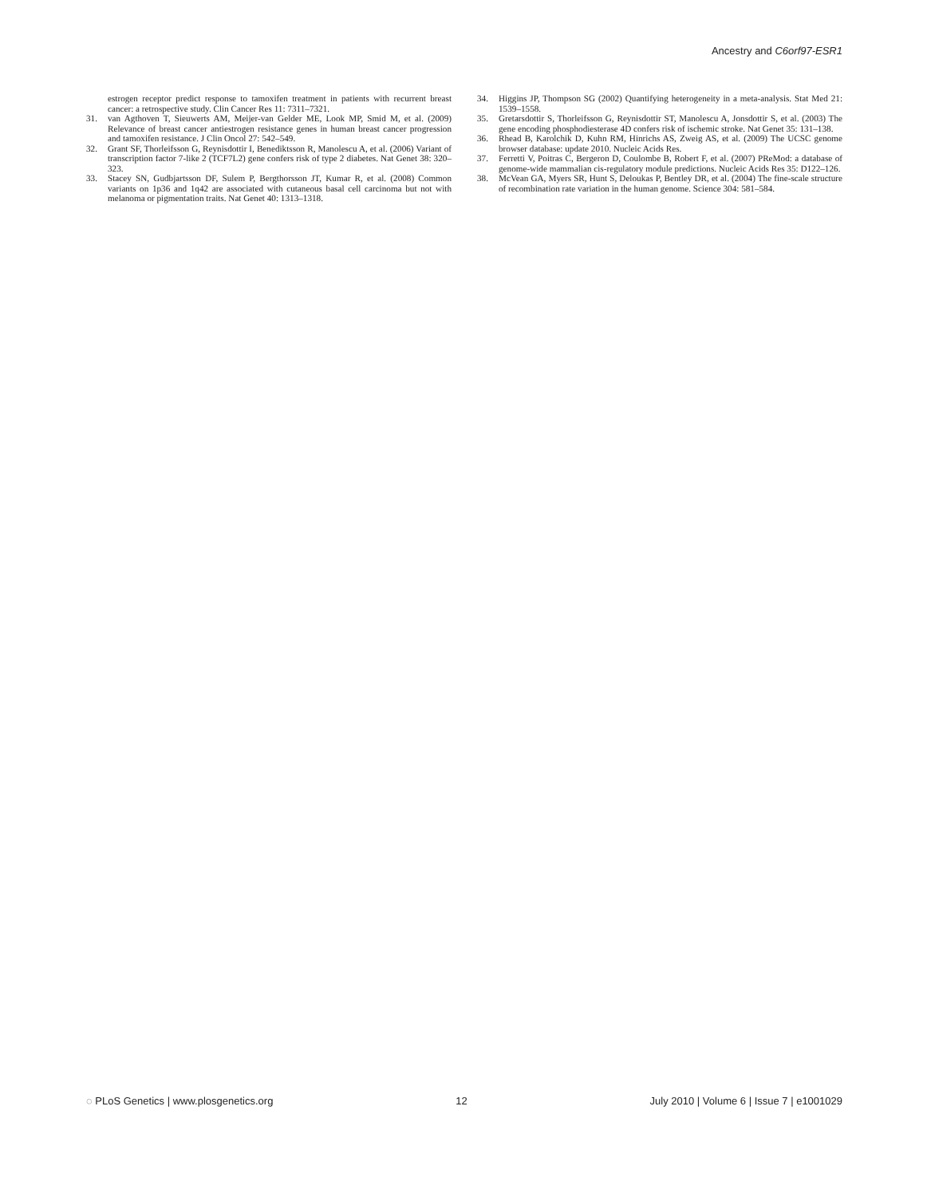Ancestry and C6orf97-ESR1
estrogen receptor predict response to tamoxifen treatment in patients with recurrent breast cancer: a retrospective study. Clin Cancer Res 11: 7311–7321.
31. van Agthoven T, Sieuwerts AM, Meijer-van Gelder ME, Look MP, Smid M, et al. (2009) Relevance of breast cancer antiestrogen resistance genes in human breast cancer progression and tamoxifen resistance. J Clin Oncol 27: 542–549.
32. Grant SF, Thorleifsson G, Reynisdottir I, Benediktsson R, Manolescu A, et al. (2006) Variant of transcription factor 7-like 2 (TCF7L2) gene confers risk of type 2 diabetes. Nat Genet 38: 320–323.
33. Stacey SN, Gudbjartsson DF, Sulem P, Bergthorsson JT, Kumar R, et al. (2008) Common variants on 1p36 and 1q42 are associated with cutaneous basal cell carcinoma but not with melanoma or pigmentation traits. Nat Genet 40: 1313–1318.
34. Higgins JP, Thompson SG (2002) Quantifying heterogeneity in a meta-analysis. Stat Med 21: 1539–1558.
35. Gretarsdottir S, Thorleifsson G, Reynisdottir ST, Manolescu A, Jonsdottir S, et al. (2003) The gene encoding phosphodiesterase 4D confers risk of ischemic stroke. Nat Genet 35: 131–138.
36. Rhead B, Karolchik D, Kuhn RM, Hinrichs AS, Zweig AS, et al. (2009) The UCSC genome browser database: update 2010. Nucleic Acids Res.
37. Ferretti V, Poitras C, Bergeron D, Coulombe B, Robert F, et al. (2007) PReMod: a database of genome-wide mammalian cis-regulatory module predictions. Nucleic Acids Res 35: D122–126.
38. McVean GA, Myers SR, Hunt S, Deloukas P, Bentley DR, et al. (2004) The fine-scale structure of recombination rate variation in the human genome. Science 304: 581–584.
◌ PLoS Genetics | www.plosgenetics.org 12 July 2010 | Volume 6 | Issue 7 | e1001029